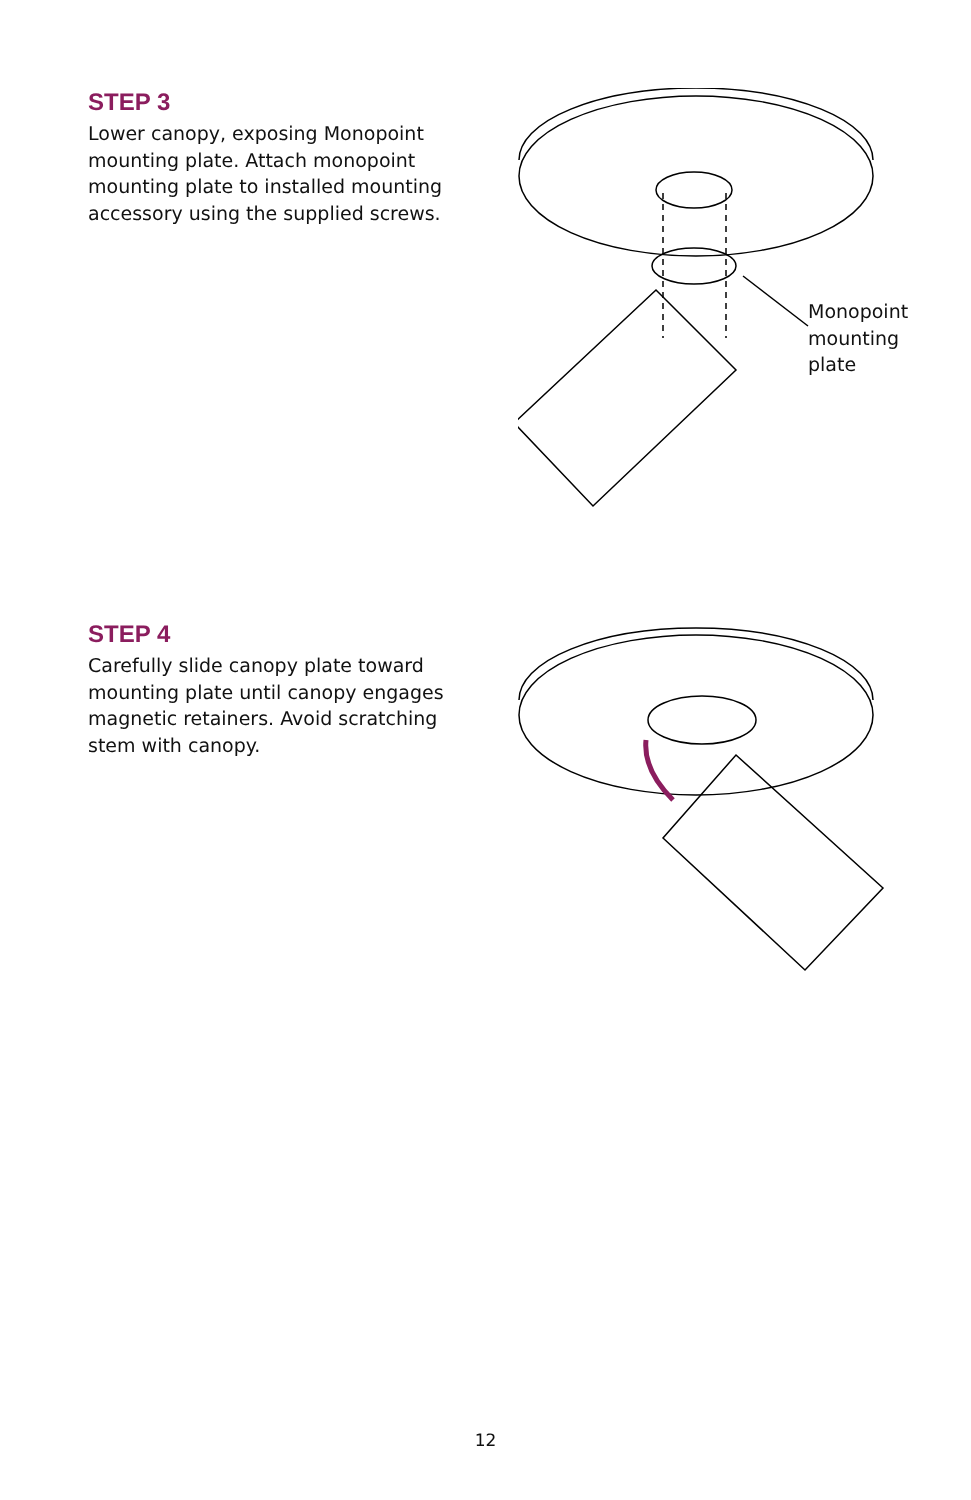STEP 3
Lower canopy, exposing Monopoint mounting plate. Attach monopoint mounting plate to installed mounting accessory using the supplied screws.
Monopoint
mounting
plate
STEP 4
Carefully slide canopy plate toward mounting plate until canopy engages magnetic retainers. Avoid scratching stem with canopy.
12